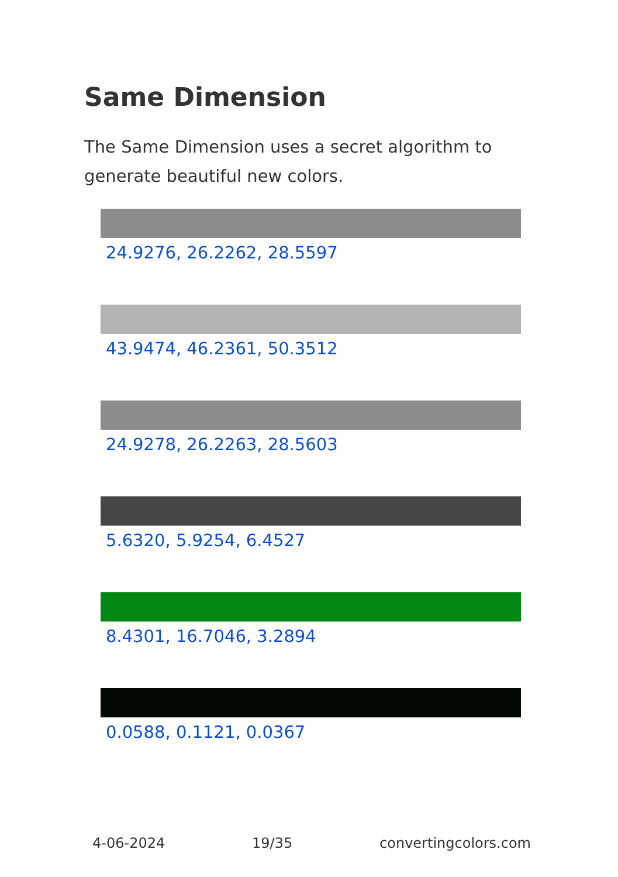Same Dimension
The Same Dimension uses a secret algorithm to generate beautiful new colors.
24.9276, 26.2262, 28.5597
43.9474, 46.2361, 50.3512
24.9278, 26.2263, 28.5603
5.6320, 5.9254, 6.4527
8.4301, 16.7046, 3.2894
0.0588, 0.1121, 0.0367
4-06-2024 19/35 convertingcolors.com